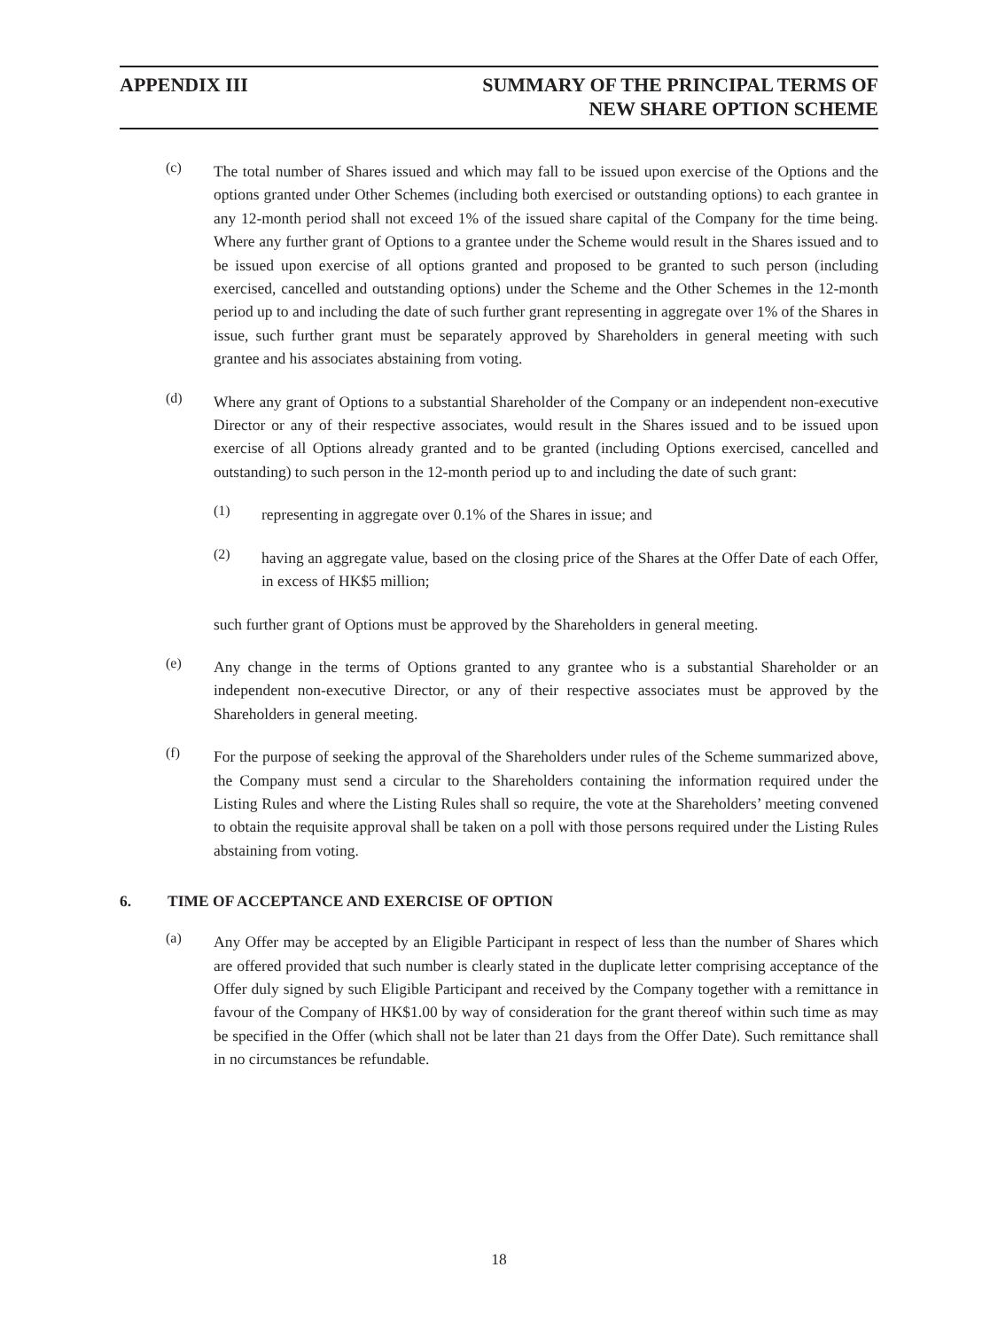APPENDIX III SUMMARY OF THE PRINCIPAL TERMS OF
NEW SHARE OPTION SCHEME
(c)
The total number of Shares issued and which may fall to be issued upon exercise of the Options and the options granted under Other Schemes (including both exercised or outstanding options) to each grantee in any 12-month period shall not exceed 1% of the issued share capital of the Company for the time being. Where any further grant of Options to a grantee under the Scheme would result in the Shares issued and to be issued upon exercise of all options granted and proposed to be granted to such person (including exercised, cancelled and outstanding options) under the Scheme and the Other Schemes in the 12-month period up to and including the date of such further grant representing in aggregate over 1% of the Shares in issue, such further grant must be separately approved by Shareholders in general meeting with such grantee and his associates abstaining from voting.
(d)
Where any grant of Options to a substantial Shareholder of the Company or an independent non-executive Director or any of their respective associates, would result in the Shares issued and to be issued upon exercise of all Options already granted and to be granted (including Options exercised, cancelled and outstanding) to such person in the 12-month period up to and including the date of such grant:
(1)
representing in aggregate over 0.1% of the Shares in issue; and
(2)
having an aggregate value, based on the closing price of the Shares at the Offer Date of each Offer, in excess of HK$5 million;
such further grant of Options must be approved by the Shareholders in general meeting.
(e)
Any change in the terms of Options granted to any grantee who is a substantial Shareholder or an independent non-executive Director, or any of their respective associates must be approved by the Shareholders in general meeting.
(f)
For the purpose of seeking the approval of the Shareholders under rules of the Scheme summarized above, the Company must send a circular to the Shareholders containing the information required under the Listing Rules and where the Listing Rules shall so require, the vote at the Shareholders’ meeting convened to obtain the requisite approval shall be taken on a poll with those persons required under the Listing Rules abstaining from voting.
6. TIME OF ACCEPTANCE AND EXERCISE OF OPTION
(a)
Any Offer may be accepted by an Eligible Participant in respect of less than the number of Shares which are offered provided that such number is clearly stated in the duplicate letter comprising acceptance of the Offer duly signed by such Eligible Participant and received by the Company together with a remittance in favour of the Company of HK$1.00 by way of consideration for the grant thereof within such time as may be specified in the Offer (which shall not be later than 21 days from the Offer Date). Such remittance shall in no circumstances be refundable.
18